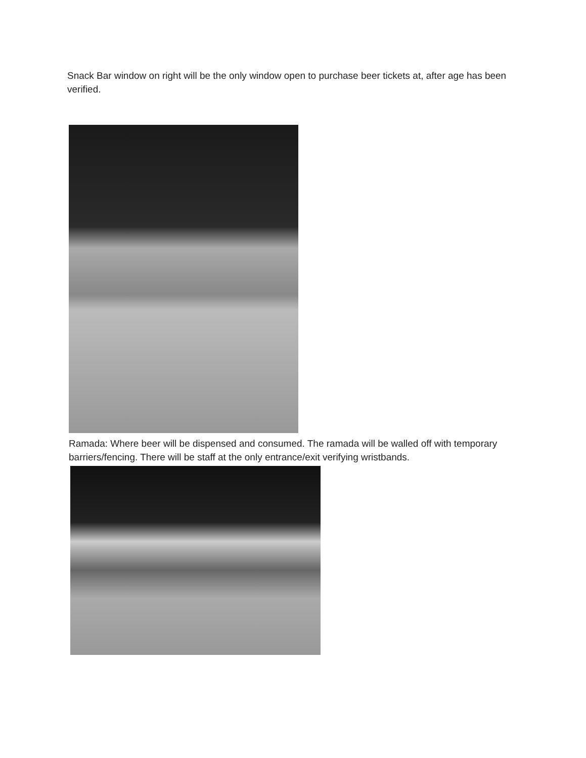Snack Bar window on right will be the only window open to purchase beer tickets at, after age has been verified.
Ramada: Where beer will be dispensed and consumed. The ramada will be walled off with temporary barriers/fencing. There will be staff at the only entrance/exit verifying wristbands.